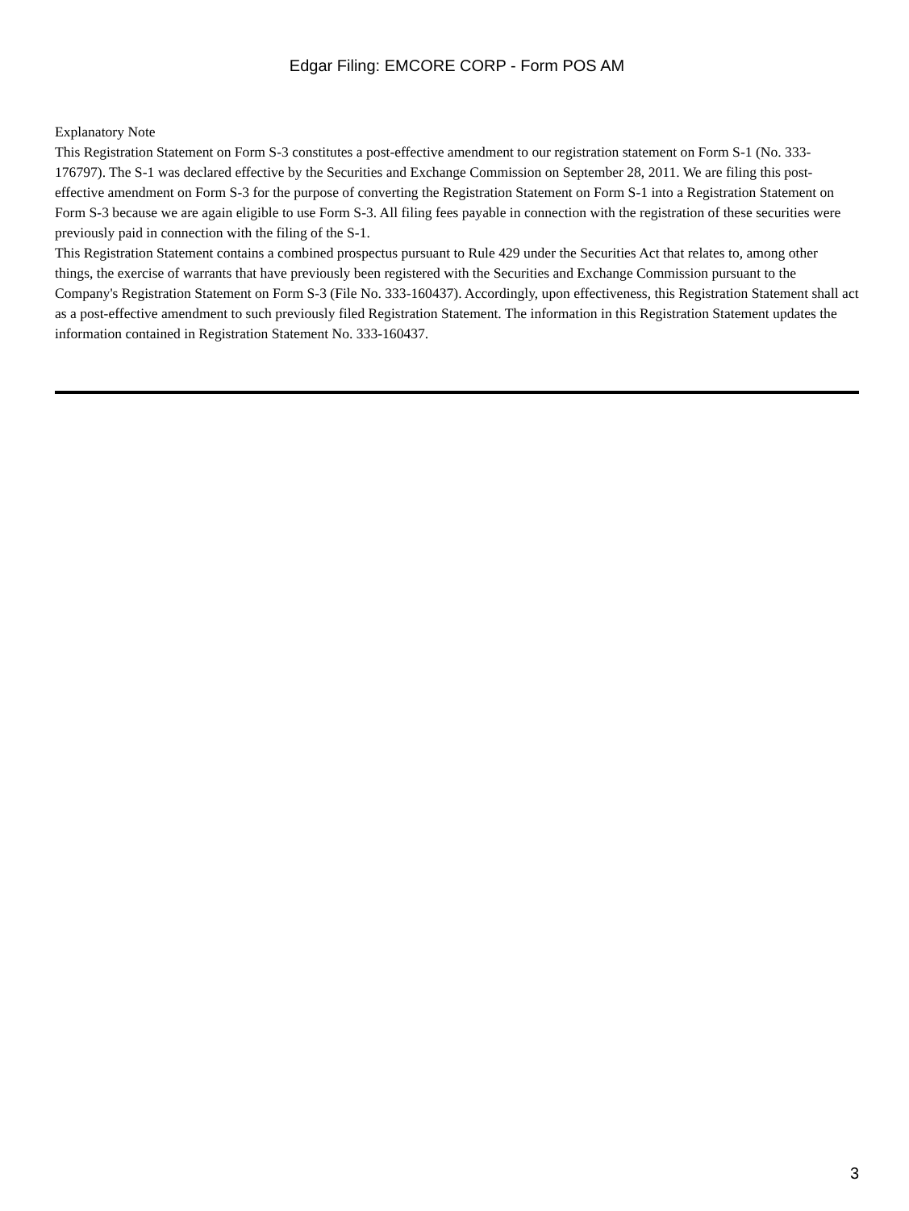Edgar Filing: EMCORE CORP - Form POS AM
Explanatory Note
This Registration Statement on Form S-3 constitutes a post-effective amendment to our registration statement on Form S-1 (No. 333-176797). The S-1 was declared effective by the Securities and Exchange Commission on September 28, 2011. We are filing this post-effective amendment on Form S-3 for the purpose of converting the Registration Statement on Form S-1 into a Registration Statement on Form S-3 because we are again eligible to use Form S-3. All filing fees payable in connection with the registration of these securities were previously paid in connection with the filing of the S-1.
This Registration Statement contains a combined prospectus pursuant to Rule 429 under the Securities Act that relates to, among other things, the exercise of warrants that have previously been registered with the Securities and Exchange Commission pursuant to the Company's Registration Statement on Form S-3 (File No. 333-160437). Accordingly, upon effectiveness, this Registration Statement shall act as a post-effective amendment to such previously filed Registration Statement. The information in this Registration Statement updates the information contained in Registration Statement No. 333-160437.
3